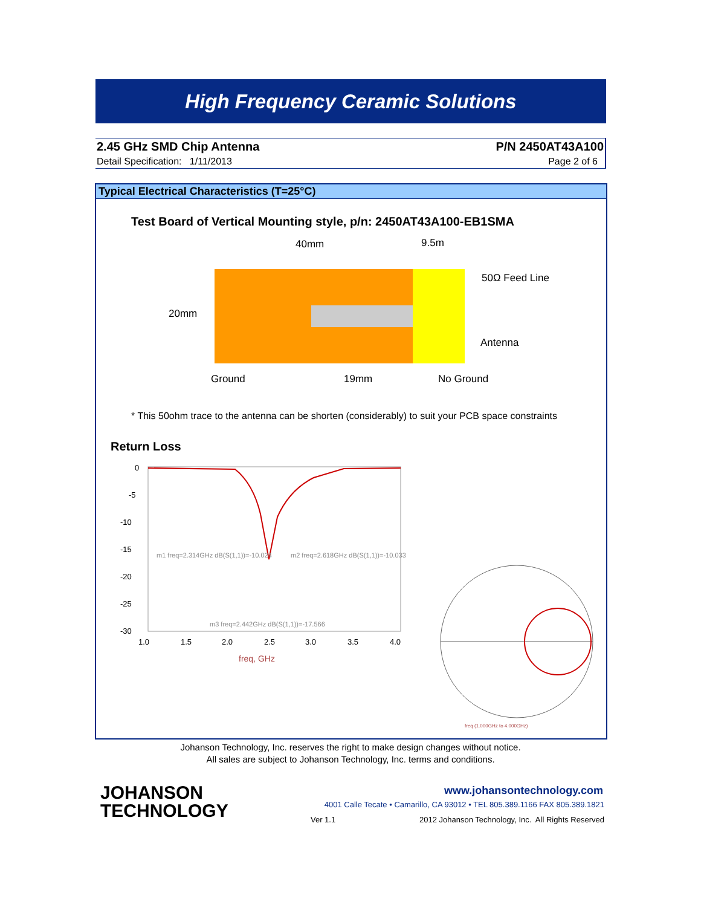High Frequency Ceramic Solutions
2.45 GHz SMD Chip Antenna P/N 2450AT43A100
Detail Specification: 1/11/2013
Page 2 of 6
Typical Electrical Characteristics (T=25°C)
Test Board of Vertical Mounting style, p/n: 2450AT43A100-EB1SMA
40mm 9.5m
50Ω Feed Line
20mm
Antenna
Ground 19mm No Ground
* This 50ohm trace to the antenna can be shorten (considerably) to suit your PCB space constraints
Return Loss
0
-5
-10
-15
-20
-25
-30
1.0
1.5
2.0
2.5
3.0
3.5
4.0
m1 freq=2.314GHz dB(S(1,1))=-10.024
m2 freq=2.618GHz dB(S(1,1))=-10.033
m3 freq=2.442GHz dB(S(1,1))=-17.566
freq, GHz
freq (1.000GHz to 4.000GHz)
Johanson Technology, Inc. reserves the right to make design changes without notice.
All sales are subject to Johanson Technology, Inc. terms and conditions.
JOHANSON
TECHNOLOGY
www.johansontechnology.com
4001 Calle Tecate • Camarillo, CA 93012 • TEL 805.389.1166 FAX 805.389.1821
Ver 1.1
2012 Johanson Technology, Inc. All Rights Reserved